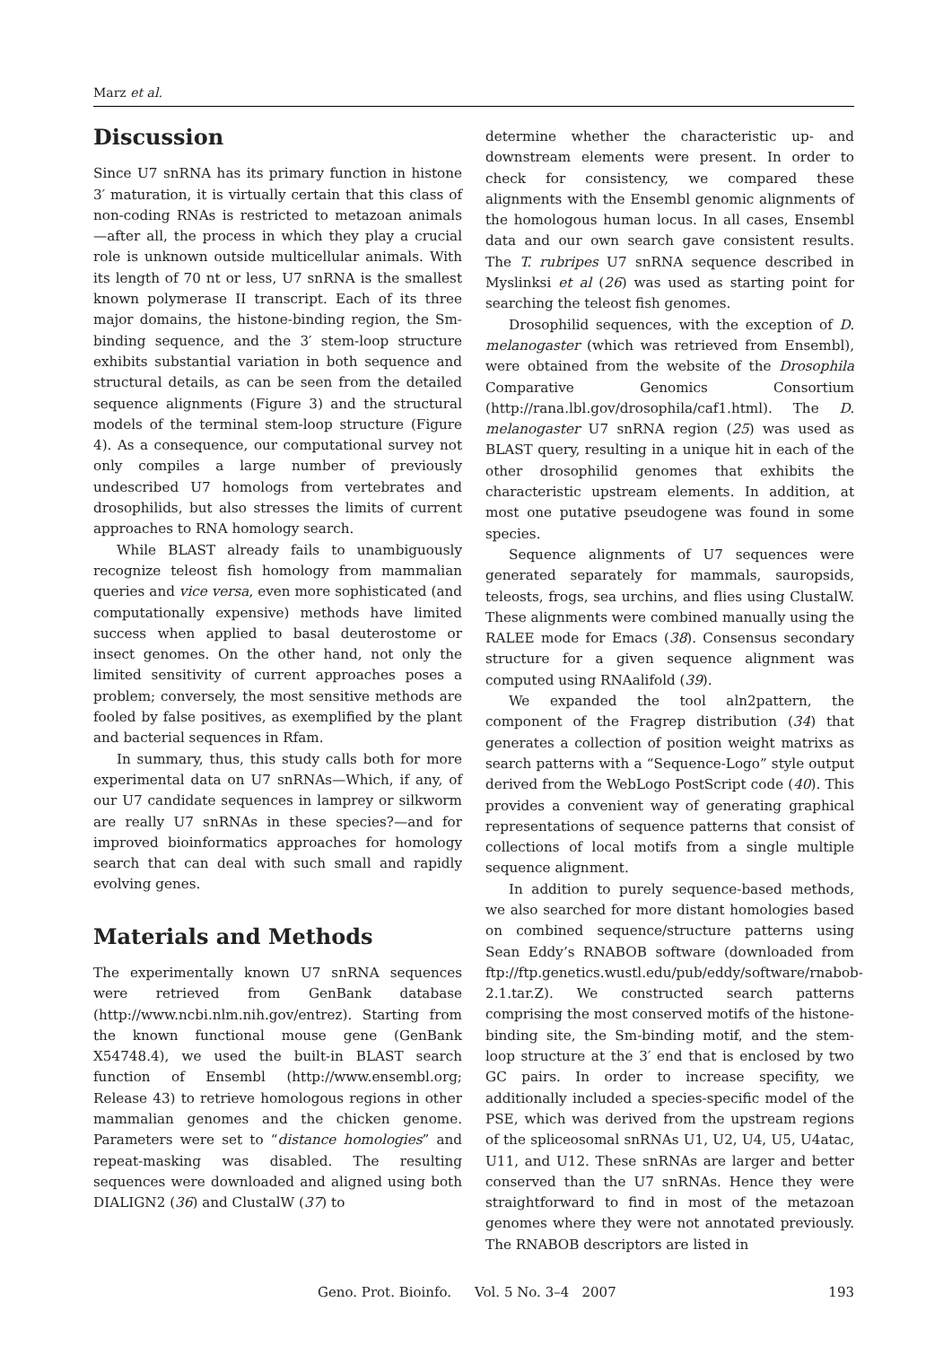Marz et al.
Discussion
Since U7 snRNA has its primary function in histone 3′ maturation, it is virtually certain that this class of non-coding RNAs is restricted to metazoan animals—after all, the process in which they play a crucial role is unknown outside multicellular animals. With its length of 70 nt or less, U7 snRNA is the smallest known polymerase II transcript. Each of its three major domains, the histone-binding region, the Sm-binding sequence, and the 3′ stem-loop structure exhibits substantial variation in both sequence and structural details, as can be seen from the detailed sequence alignments (Figure 3) and the structural models of the terminal stem-loop structure (Figure 4). As a consequence, our computational survey not only compiles a large number of previously undescribed U7 homologs from vertebrates and drosophilids, but also stresses the limits of current approaches to RNA homology search.
While BLAST already fails to unambiguously recognize teleost fish homology from mammalian queries and vice versa, even more sophisticated (and computationally expensive) methods have limited success when applied to basal deuterostome or insect genomes. On the other hand, not only the limited sensitivity of current approaches poses a problem; conversely, the most sensitive methods are fooled by false positives, as exemplified by the plant and bacterial sequences in Rfam.
In summary, thus, this study calls both for more experimental data on U7 snRNAs—Which, if any, of our U7 candidate sequences in lamprey or silkworm are really U7 snRNAs in these species?—and for improved bioinformatics approaches for homology search that can deal with such small and rapidly evolving genes.
Materials and Methods
The experimentally known U7 snRNA sequences were retrieved from GenBank database (http://www.ncbi.nlm.nih.gov/entrez). Starting from the known functional mouse gene (GenBank X54748.4), we used the built-in BLAST search function of Ensembl (http://www.ensembl.org; Release 43) to retrieve homologous regions in other mammalian genomes and the chicken genome. Parameters were set to “distance homologies” and repeat-masking was disabled. The resulting sequences were downloaded and aligned using both DIALIGN2 (36) and ClustalW (37) to
determine whether the characteristic up- and downstream elements were present. In order to check for consistency, we compared these alignments with the Ensembl genomic alignments of the homologous human locus. In all cases, Ensembl data and our own search gave consistent results. The T. rubripes U7 snRNA sequence described in Myslinksi et al (26) was used as starting point for searching the teleost fish genomes.
Drosophilid sequences, with the exception of D. melanogaster (which was retrieved from Ensembl), were obtained from the website of the Drosophila Comparative Genomics Consortium (http://rana.lbl.gov/drosophila/caf1.html). The D. melanogaster U7 snRNA region (25) was used as BLAST query, resulting in a unique hit in each of the other drosophilid genomes that exhibits the characteristic upstream elements. In addition, at most one putative pseudogene was found in some species.
Sequence alignments of U7 sequences were generated separately for mammals, sauropsids, teleosts, frogs, sea urchins, and flies using ClustalW. These alignments were combined manually using the RALEE mode for Emacs (38). Consensus secondary structure for a given sequence alignment was computed using RNAalifold (39).
We expanded the tool aln2pattern, the component of the Fragrep distribution (34) that generates a collection of position weight matrixs as search patterns with a “Sequence-Logo” style output derived from the WebLogo PostScript code (40). This provides a convenient way of generating graphical representations of sequence patterns that consist of collections of local motifs from a single multiple sequence alignment.
In addition to purely sequence-based methods, we also searched for more distant homologies based on combined sequence/structure patterns using Sean Eddy’s RNABOB software (downloaded from ftp://ftp.genetics.wustl.edu/pub/eddy/software/rnabob-2.1.tar.Z). We constructed search patterns comprising the most conserved motifs of the histone-binding site, the Sm-binding motif, and the stem-loop structure at the 3′ end that is enclosed by two GC pairs. In order to increase specifity, we additionally included a species-specific model of the PSE, which was derived from the upstream regions of the spliceosomal snRNAs U1, U2, U4, U5, U4atac, U11, and U12. These snRNAs are larger and better conserved than the U7 snRNAs. Hence they were straightforward to find in most of the metazoan genomes where they were not annotated previously. The RNABOB descriptors are listed in
Geno. Prot. Bioinfo. Vol. 5 No. 3–4 2007 193